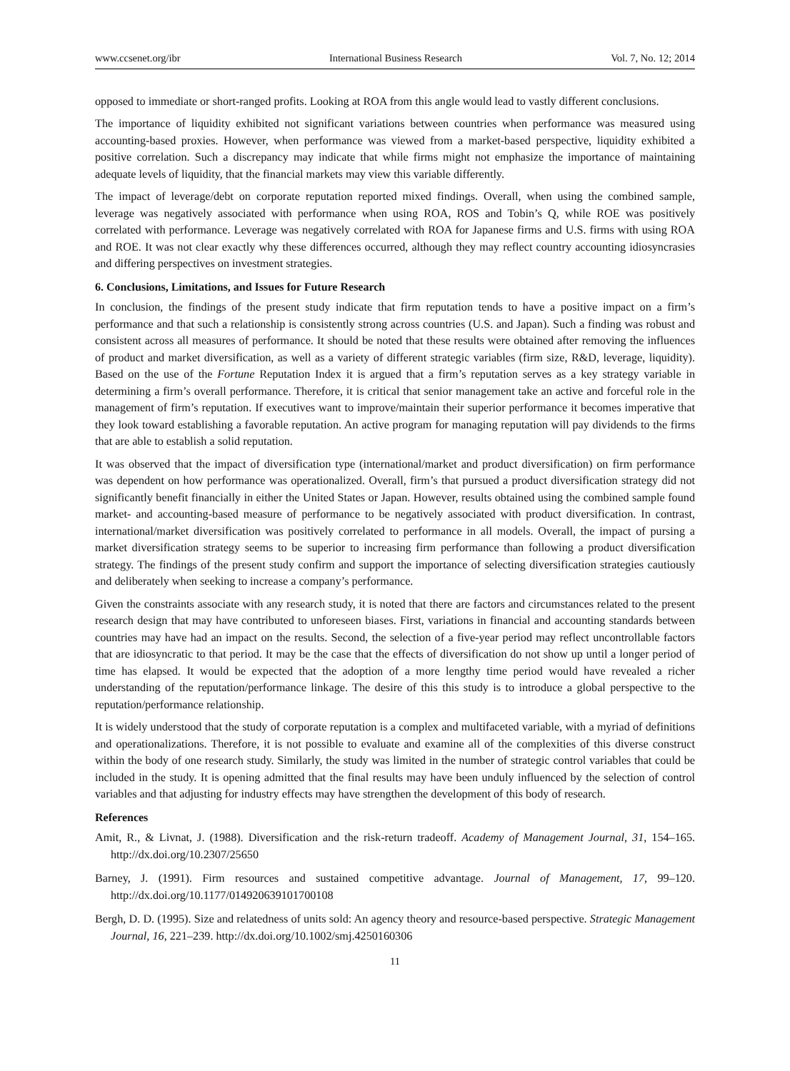www.ccsenet.org/ibr International Business Research Vol. 7, No. 12; 2014
opposed to immediate or short-ranged profits. Looking at ROA from this angle would lead to vastly different conclusions.
The importance of liquidity exhibited not significant variations between countries when performance was measured using accounting-based proxies. However, when performance was viewed from a market-based perspective, liquidity exhibited a positive correlation. Such a discrepancy may indicate that while firms might not emphasize the importance of maintaining adequate levels of liquidity, that the financial markets may view this variable differently.
The impact of leverage/debt on corporate reputation reported mixed findings. Overall, when using the combined sample, leverage was negatively associated with performance when using ROA, ROS and Tobin’s Q, while ROE was positively correlated with performance. Leverage was negatively correlated with ROA for Japanese firms and U.S. firms with using ROA and ROE. It was not clear exactly why these differences occurred, although they may reflect country accounting idiosyncrasies and differing perspectives on investment strategies.
6. Conclusions, Limitations, and Issues for Future Research
In conclusion, the findings of the present study indicate that firm reputation tends to have a positive impact on a firm’s performance and that such a relationship is consistently strong across countries (U.S. and Japan). Such a finding was robust and consistent across all measures of performance. It should be noted that these results were obtained after removing the influences of product and market diversification, as well as a variety of different strategic variables (firm size, R&D, leverage, liquidity). Based on the use of the Fortune Reputation Index it is argued that a firm’s reputation serves as a key strategy variable in determining a firm’s overall performance. Therefore, it is critical that senior management take an active and forceful role in the management of firm’s reputation. If executives want to improve/maintain their superior performance it becomes imperative that they look toward establishing a favorable reputation. An active program for managing reputation will pay dividends to the firms that are able to establish a solid reputation.
It was observed that the impact of diversification type (international/market and product diversification) on firm performance was dependent on how performance was operationalized. Overall, firm’s that pursued a product diversification strategy did not significantly benefit financially in either the United States or Japan. However, results obtained using the combined sample found market- and accounting-based measure of performance to be negatively associated with product diversification. In contrast, international/market diversification was positively correlated to performance in all models. Overall, the impact of pursing a market diversification strategy seems to be superior to increasing firm performance than following a product diversification strategy. The findings of the present study confirm and support the importance of selecting diversification strategies cautiously and deliberately when seeking to increase a company’s performance.
Given the constraints associate with any research study, it is noted that there are factors and circumstances related to the present research design that may have contributed to unforeseen biases. First, variations in financial and accounting standards between countries may have had an impact on the results. Second, the selection of a five-year period may reflect uncontrollable factors that are idiosyncratic to that period. It may be the case that the effects of diversification do not show up until a longer period of time has elapsed. It would be expected that the adoption of a more lengthy time period would have revealed a richer understanding of the reputation/performance linkage. The desire of this this study is to introduce a global perspective to the reputation/performance relationship.
It is widely understood that the study of corporate reputation is a complex and multifaceted variable, with a myriad of definitions and operationalizations. Therefore, it is not possible to evaluate and examine all of the complexities of this diverse construct within the body of one research study. Similarly, the study was limited in the number of strategic control variables that could be included in the study. It is opening admitted that the final results may have been unduly influenced by the selection of control variables and that adjusting for industry effects may have strengthen the development of this body of research.
References
Amit, R., & Livnat, J. (1988). Diversification and the risk-return tradeoff. Academy of Management Journal, 31, 154–165. http://dx.doi.org/10.2307/25650
Barney, J. (1991). Firm resources and sustained competitive advantage. Journal of Management, 17, 99–120. http://dx.doi.org/10.1177/014920639101700108
Bergh, D. D. (1995). Size and relatedness of units sold: An agency theory and resource-based perspective. Strategic Management Journal, 16, 221–239. http://dx.doi.org/10.1002/smj.4250160306
11